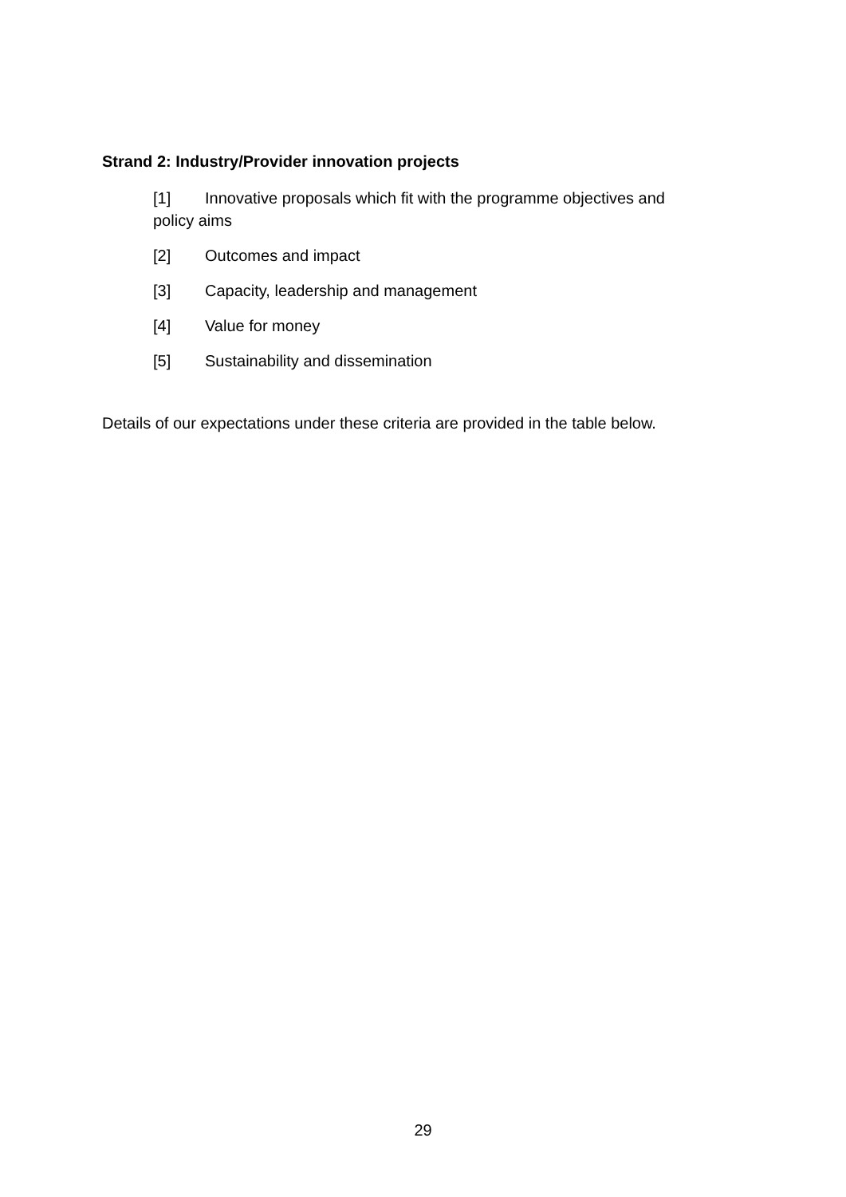Strand 2: Industry/Provider innovation projects
[1] Innovative proposals which fit with the programme objectives and policy aims
[2] Outcomes and impact
[3] Capacity, leadership and management
[4] Value for money
[5] Sustainability and dissemination
Details of our expectations under these criteria are provided in the table below.
29